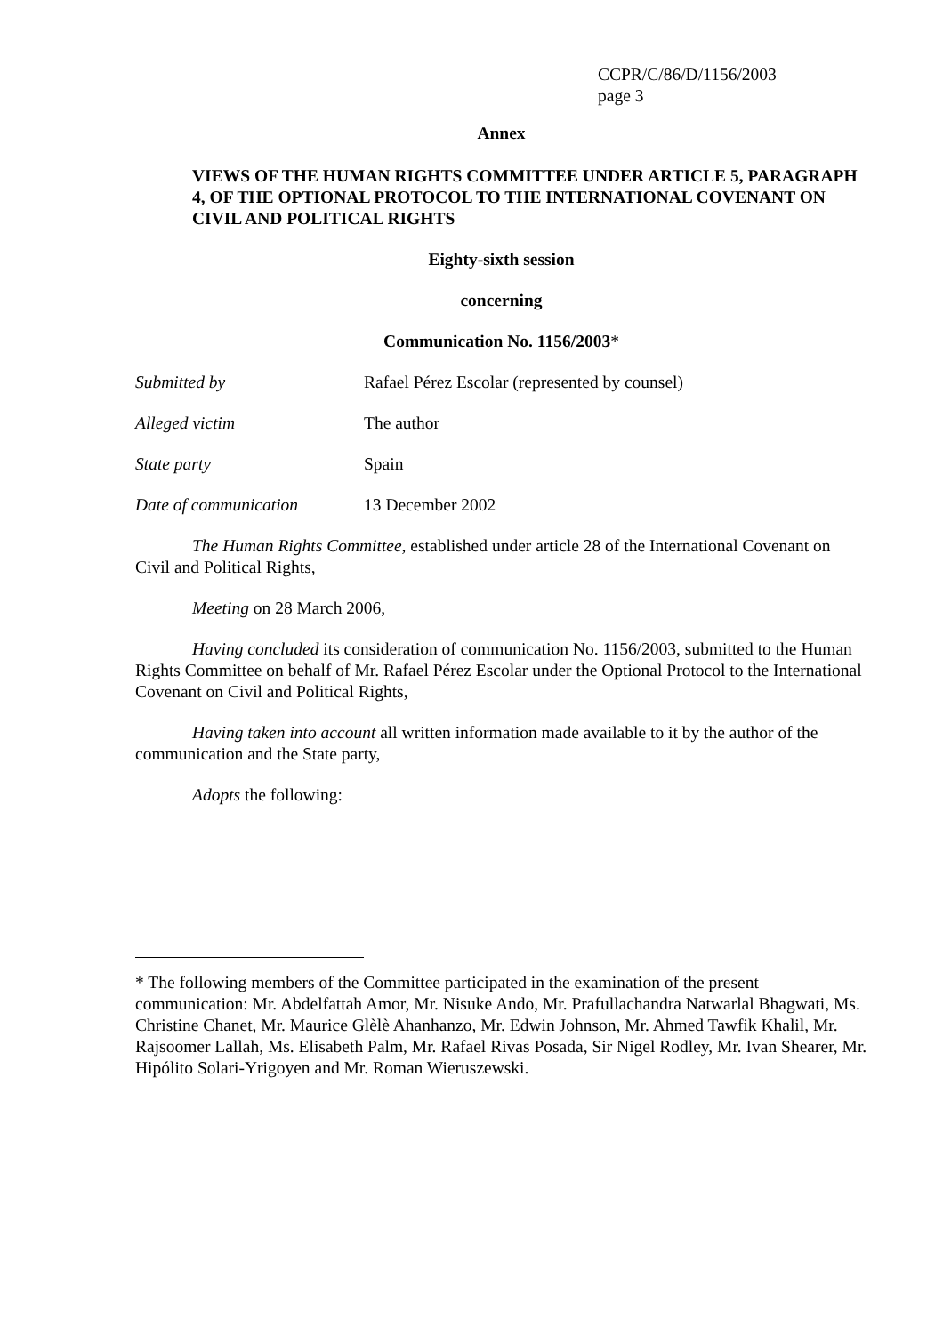CCPR/C/86/D/1156/2003
page 3
Annex
VIEWS OF THE HUMAN RIGHTS COMMITTEE UNDER ARTICLE 5, PARAGRAPH 4, OF THE OPTIONAL PROTOCOL TO THE INTERNATIONAL COVENANT ON CIVIL AND POLITICAL RIGHTS
Eighty-sixth session
concerning
Communication No. 1156/2003*
Submitted by Rafael Pérez Escolar (represented by counsel)
Alleged victim The author
State party Spain
Date of communication 13 December 2002
The Human Rights Committee, established under article 28 of the International Covenant on Civil and Political Rights,
Meeting on 28 March 2006,
Having concluded its consideration of communication No. 1156/2003, submitted to the Human Rights Committee on behalf of Mr. Rafael Pérez Escolar under the Optional Protocol to the International Covenant on Civil and Political Rights,
Having taken into account all written information made available to it by the author of the communication and the State party,
Adopts the following:
* The following members of the Committee participated in the examination of the present communication: Mr. Abdelfattah Amor, Mr. Nisuke Ando, Mr. Prafullachandra Natwarlal Bhagwati, Ms. Christine Chanet, Mr. Maurice Glèlè Ahanhanzo, Mr. Edwin Johnson, Mr. Ahmed Tawfik Khalil, Mr. Rajsoomer Lallah, Ms. Elisabeth Palm, Mr. Rafael Rivas Posada, Sir Nigel Rodley, Mr. Ivan Shearer, Mr. Hipólito Solari-Yrigoyen and Mr. Roman Wieruszewski.